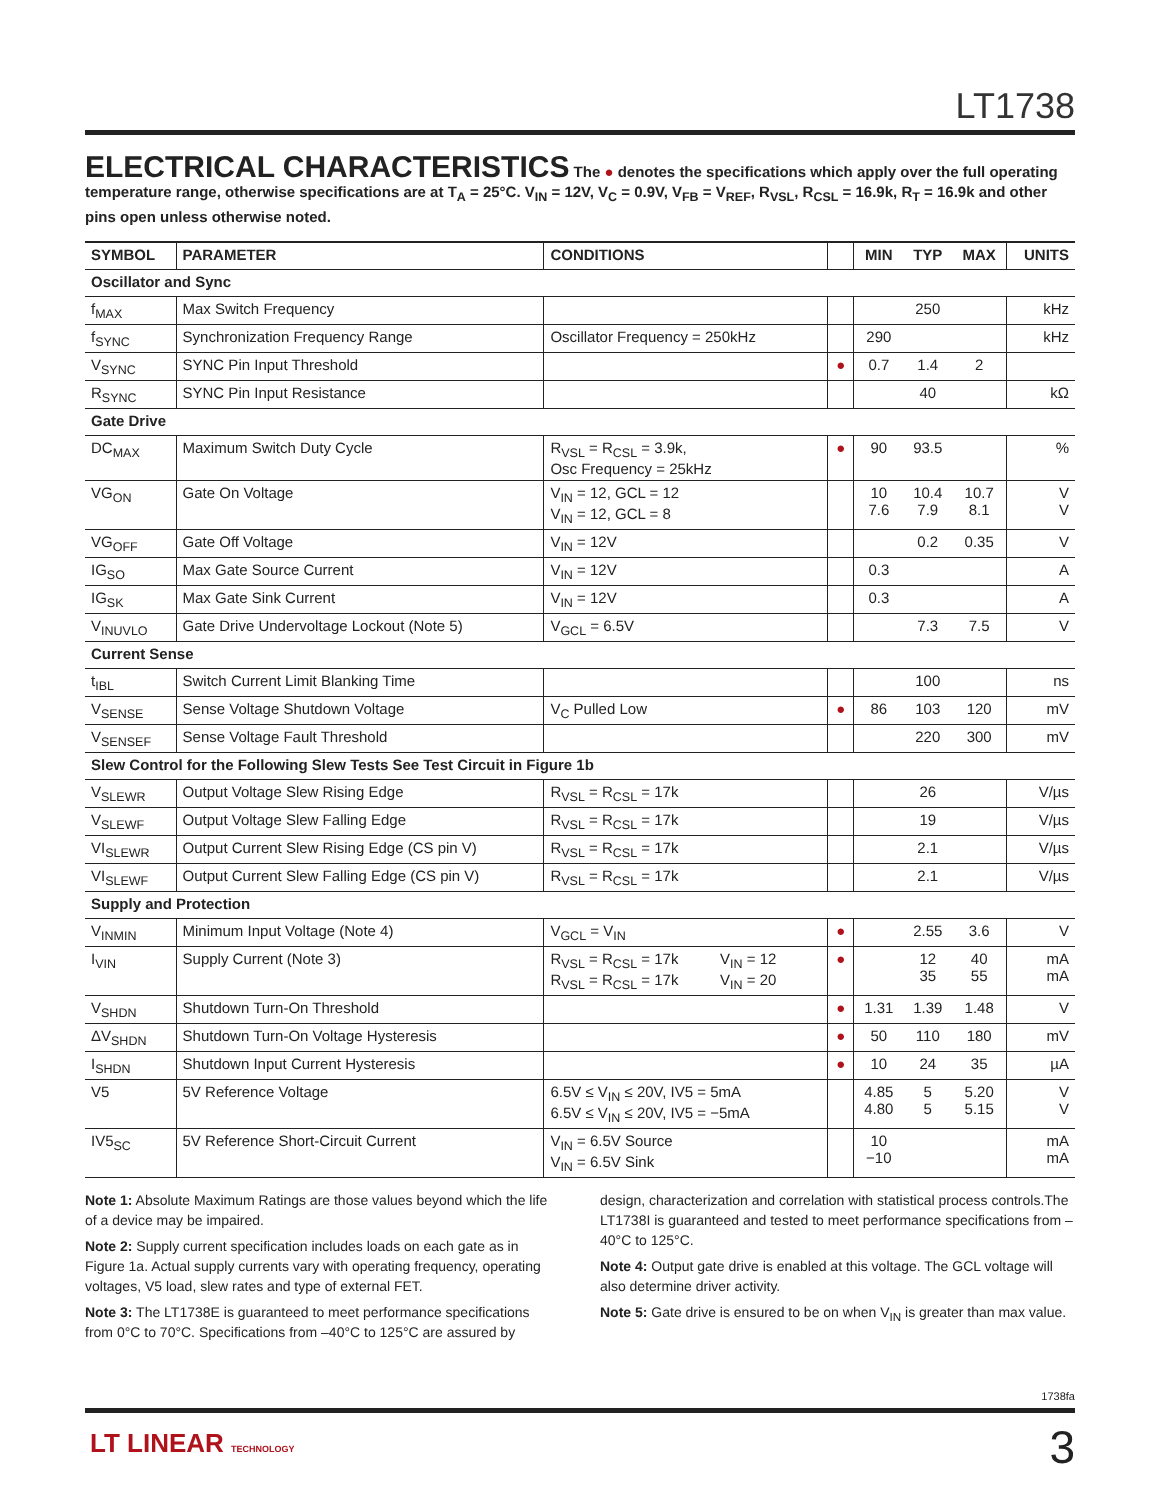LT1738
ELECTRICAL CHARACTERISTICS
The ● denotes the specifications which apply over the full operating temperature range, otherwise specifications are at T<sub>A</sub> = 25°C. V<sub>IN</sub> = 12V, V<sub>C</sub> = 0.9V, V<sub>FB</sub> = V<sub>REF</sub>, R<sub>VSL</sub>, R<sub>CSL</sub> = 16.9k, R<sub>T</sub> = 16.9k and other pins open unless otherwise noted.
| SYMBOL | PARAMETER | CONDITIONS | | MIN | TYP | MAX | UNITS |
| --- | --- | --- | --- | --- | --- | --- | --- |
| Oscillator and Sync | | | | | | | |
| f<sub>MAX</sub> | Max Switch Frequency | | | | 250 | | kHz |
| f<sub>SYNC</sub> | Synchronization Frequency Range | Oscillator Frequency = 250kHz | | 290 | | | kHz |
| V<sub>SYNC</sub> | SYNC Pin Input Threshold | | ● | 0.7 | 1.4 | 2 | |
| R<sub>SYNC</sub> | SYNC Pin Input Resistance | | | | 40 | | kΩ |
| Gate Drive | | | | | | | |
| DC<sub>MAX</sub> | Maximum Switch Duty Cycle | R<sub>VSL</sub> = R<sub>CSL</sub> = 3.9k, Osc Frequency = 25kHz | ● | 90 | 93.5 | | % |
| VG<sub>ON</sub> | Gate On Voltage | V<sub>IN</sub> = 12, GCL = 12 V<sub>IN</sub> = 12, GCL = 8 | | 10 7.6 | 10.4 7.9 | 10.7 8.1 | V V |
| VG<sub>OFF</sub> | Gate Off Voltage | V<sub>IN</sub> = 12V | | | 0.2 | 0.35 | V |
| IG<sub>SO</sub> | Max Gate Source Current | V<sub>IN</sub> = 12V | | 0.3 | | | A |
| IG<sub>SK</sub> | Max Gate Sink Current | V<sub>IN</sub> = 12V | | 0.3 | | | A |
| V<sub>INUVLO</sub> | Gate Drive Undervoltage Lockout (Note 5) | V<sub>GCL</sub> = 6.5V | | | 7.3 | 7.5 | V |
| Current Sense | | | | | | | |
| t<sub>IBL</sub> | Switch Current Limit Blanking Time | | | | 100 | | ns |
| V<sub>SENSE</sub> | Sense Voltage Shutdown Voltage | V<sub>C</sub> Pulled Low | ● | 86 | 103 | 120 | mV |
| V<sub>SENSEF</sub> | Sense Voltage Fault Threshold | | | | 220 | 300 | mV |
| Slew Control for the Following Slew Tests See Test Circuit in Figure 1b | | | | | | | |
| V<sub>SLEWR</sub> | Output Voltage Slew Rising Edge | R<sub>VSL</sub> = R<sub>CSL</sub> = 17k | | | 26 | | V/µs |
| V<sub>SLEWF</sub> | Output Voltage Slew Falling Edge | R<sub>VSL</sub> = R<sub>CSL</sub> = 17k | | | 19 | | V/µs |
| VI<sub>SLEWR</sub> | Output Current Slew Rising Edge (CS pin V) | R<sub>VSL</sub> = R<sub>CSL</sub> = 17k | | | 2.1 | | V/µs |
| VI<sub>SLEWF</sub> | Output Current Slew Falling Edge (CS pin V) | R<sub>VSL</sub> = R<sub>CSL</sub> = 17k | | | 2.1 | | V/µs |
| Supply and Protection | | | | | | | |
| V<sub>INMIN</sub> | Minimum Input Voltage (Note 4) | V<sub>GCL</sub> = V<sub>IN</sub> | ● | | 2.55 | 3.6 | V |
| I<sub>VIN</sub> | Supply Current (Note 3) | R<sub>VSL</sub> = R<sub>CSL</sub> = 17k V<sub>IN</sub> = 12 R<sub>VSL</sub> = R<sub>CSL</sub> = 17k V<sub>IN</sub> = 20 | ● | | 12 35 | 40 55 | mA mA |
| V<sub>SHDN</sub> | Shutdown Turn-On Threshold | | ● | 1.31 | 1.39 | 1.48 | V |
| ΔV<sub>SHDN</sub> | Shutdown Turn-On Voltage Hysteresis | | ● | 50 | 110 | 180 | mV |
| I<sub>SHDN</sub> | Shutdown Input Current Hysteresis | | ● | 10 | 24 | 35 | µA |
| V5 | 5V Reference Voltage | 6.5V ≤ V<sub>IN</sub> ≤ 20V, IV5 = 5mA 6.5V ≤ V<sub>IN</sub> ≤ 20V, IV5 = −5mA | | 4.85 4.80 | 5 5 | 5.20 5.15 | V V |
| IV5<sub>SC</sub> | 5V Reference Short-Circuit Current | V<sub>IN</sub> = 6.5V Source V<sub>IN</sub> = 6.5V Sink | | 10 −10 | | | mA mA |
Note 1: Absolute Maximum Ratings are those values beyond which the life of a device may be impaired.
Note 2: Supply current specification includes loads on each gate as in Figure 1a. Actual supply currents vary with operating frequency, operating voltages, V5 load, slew rates and type of external FET.
Note 3: The LT1738E is guaranteed to meet performance specifications from 0°C to 70°C. Specifications from –40°C to 125°C are assured by
design, characterization and correlation with statistical process controls.The LT1738I is guaranteed and tested to meet performance specifications from –40°C to 125°C.
Note 4: Output gate drive is enabled at this voltage. The GCL voltage will also determine driver activity.
Note 5: Gate drive is ensured to be on when V<sub>IN</sub> is greater than max value.
1738fa
LT LINEAR TECHNOLOGY 3